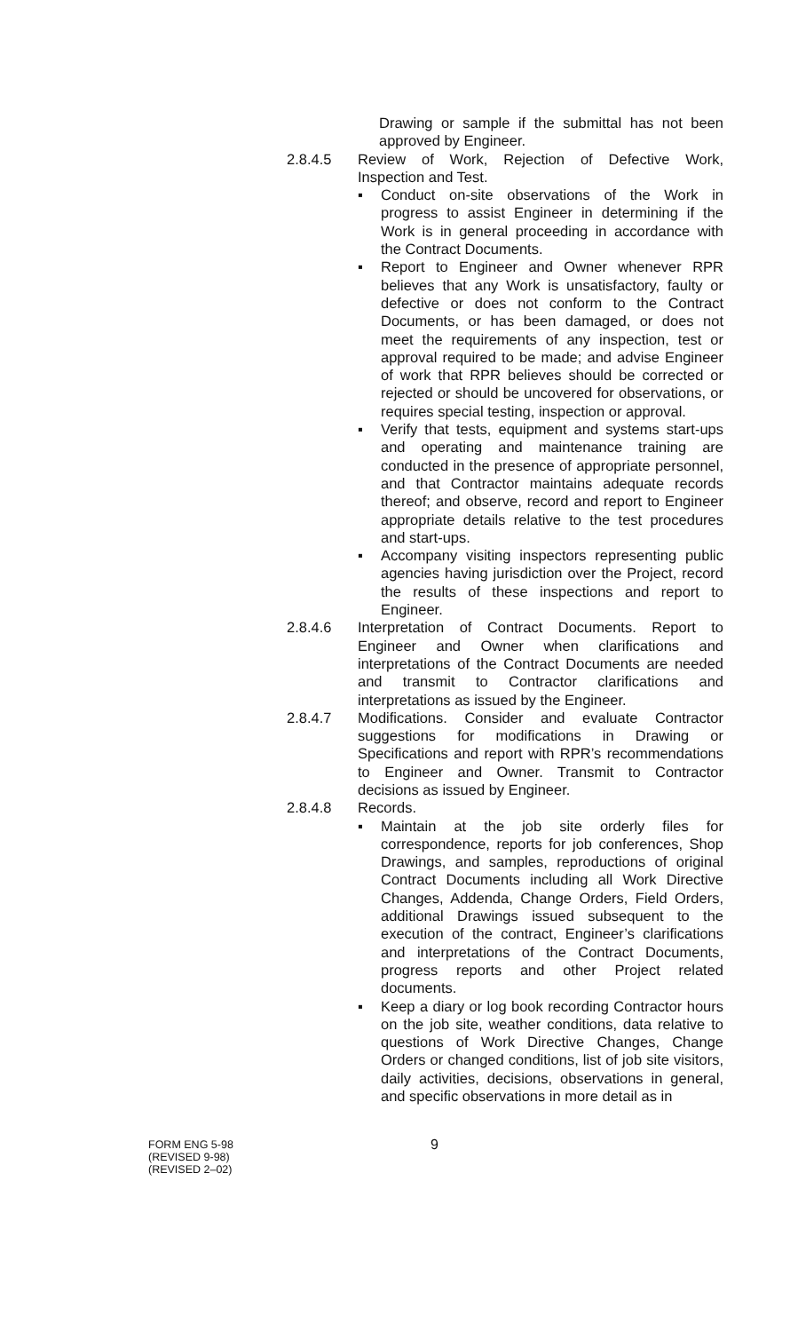Drawing or sample if the submittal has not been approved by Engineer.
2.8.4.5 Review of Work, Rejection of Defective Work, Inspection and Test.
▪ Conduct on-site observations of the Work in progress to assist Engineer in determining if the Work is in general proceeding in accordance with the Contract Documents.
▪ Report to Engineer and Owner whenever RPR believes that any Work is unsatisfactory, faulty or defective or does not conform to the Contract Documents, or has been damaged, or does not meet the requirements of any inspection, test or approval required to be made; and advise Engineer of work that RPR believes should be corrected or rejected or should be uncovered for observations, or requires special testing, inspection or approval.
▪ Verify that tests, equipment and systems start-ups and operating and maintenance training are conducted in the presence of appropriate personnel, and that Contractor maintains adequate records thereof; and observe, record and report to Engineer appropriate details relative to the test procedures and start-ups.
▪ Accompany visiting inspectors representing public agencies having jurisdiction over the Project, record the results of these inspections and report to Engineer.
2.8.4.6 Interpretation of Contract Documents. Report to Engineer and Owner when clarifications and interpretations of the Contract Documents are needed and transmit to Contractor clarifications and interpretations as issued by the Engineer.
2.8.4.7 Modifications. Consider and evaluate Contractor suggestions for modifications in Drawing or Specifications and report with RPR’s recommendations to Engineer and Owner. Transmit to Contractor decisions as issued by Engineer.
2.8.4.8 Records.
▪ Maintain at the job site orderly files for correspondence, reports for job conferences, Shop Drawings, and samples, reproductions of original Contract Documents including all Work Directive Changes, Addenda, Change Orders, Field Orders, additional Drawings issued subsequent to the execution of the contract, Engineer’s clarifications and interpretations of the Contract Documents, progress reports and other Project related documents.
▪ Keep a diary or log book recording Contractor hours on the job site, weather conditions, data relative to questions of Work Directive Changes, Change Orders or changed conditions, list of job site visitors, daily activities, decisions, observations in general, and specific observations in more detail as in
FORM ENG 5-98
(REVISED 9-98)
(REVISED 2–02)
9